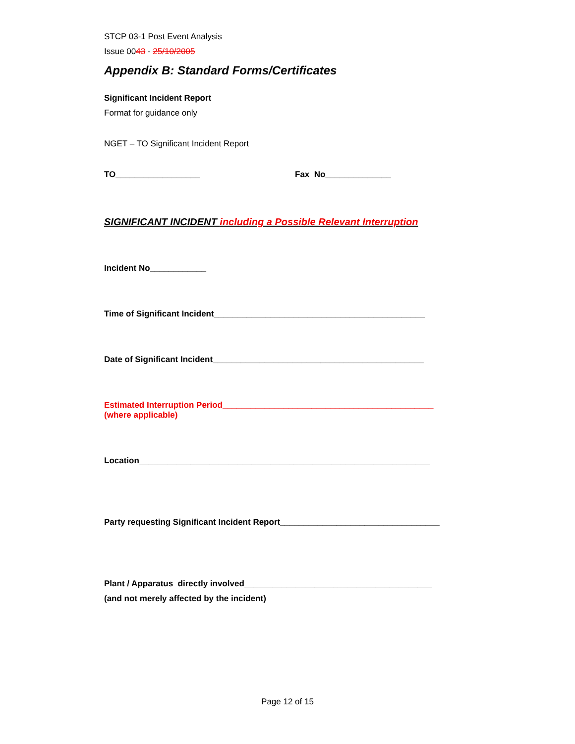STCP 03-1 Post Event Analysis
Issue 0043 - 25/10/2005
Appendix B: Standard Forms/Certificates
Significant Incident Report
Format for guidance only
NGET – TO Significant Incident Report
TO__________________ Fax No______________
SIGNIFICANT INCIDENT including a Possible Relevant Interruption
Incident No____________
Time of Significant Incident_____________________________________________
Date of Significant Incident_____________________________________________
Estimated Interruption Period_____________________________________________
(where applicable)
Location______________________________________________________________
Party requesting Significant Incident Report__________________________________
Plant / Apparatus directly involved________________________________________
(and not merely affected by the incident)
Page 12 of 15